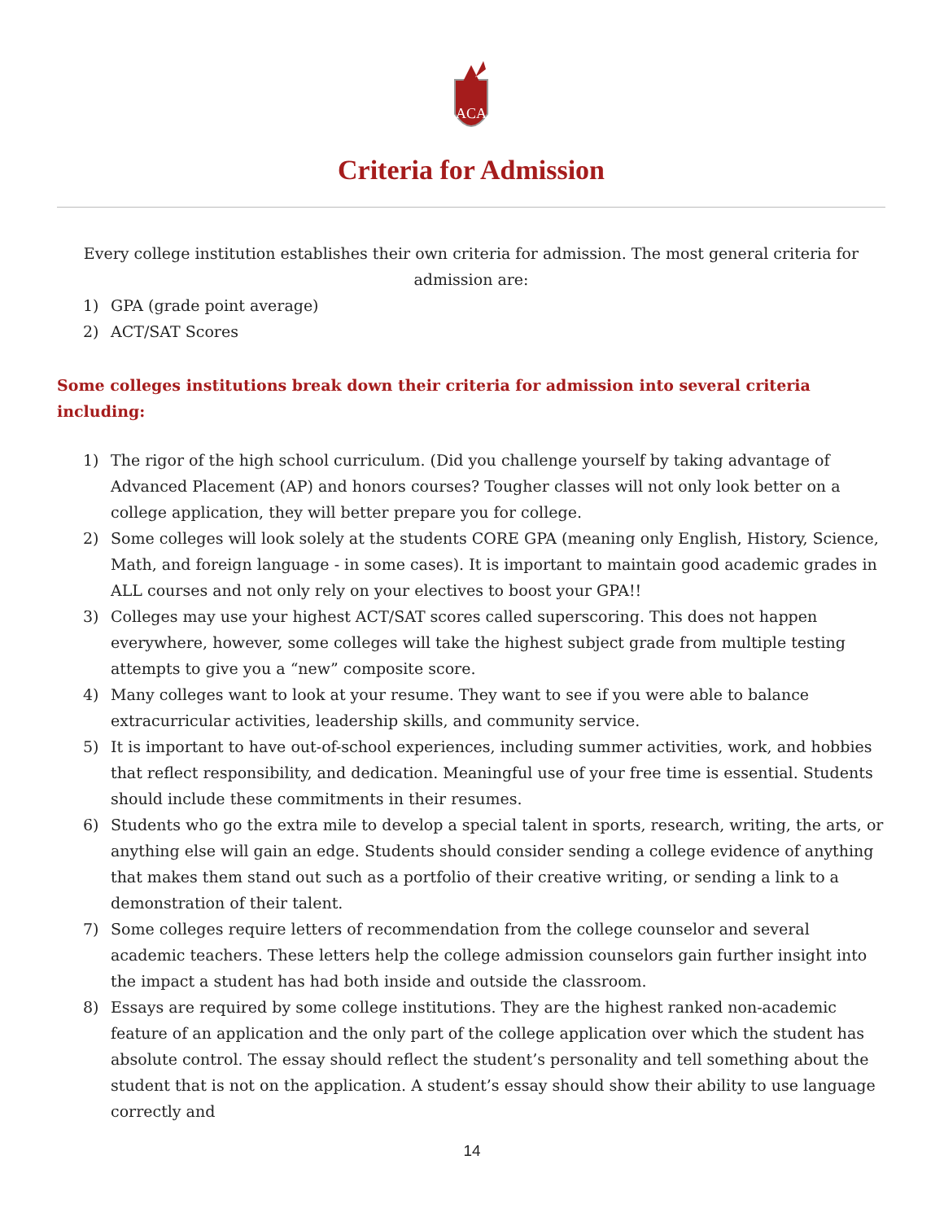ACA
Criteria for Admission
Every college institution establishes their own criteria for admission. The most general criteria for admission are:
1) GPA (grade point average)
2) ACT/SAT Scores
Some colleges institutions break down their criteria for admission into several criteria including:
1) The rigor of the high school curriculum. (Did you challenge yourself by taking advantage of Advanced Placement (AP) and honors courses? Tougher classes will not only look better on a college application, they will better prepare you for college.
2) Some colleges will look solely at the students CORE GPA (meaning only English, History, Science, Math, and foreign language - in some cases). It is important to maintain good academic grades in ALL courses and not only rely on your electives to boost your GPA!!
3) Colleges may use your highest ACT/SAT scores called superscoring. This does not happen everywhere, however, some colleges will take the highest subject grade from multiple testing attempts to give you a “new” composite score.
4) Many colleges want to look at your resume. They want to see if you were able to balance extracurricular activities, leadership skills, and community service.
5) It is important to have out-of-school experiences, including summer activities, work, and hobbies that reflect responsibility, and dedication. Meaningful use of your free time is essential. Students should include these commitments in their resumes.
6) Students who go the extra mile to develop a special talent in sports, research, writing, the arts, or anything else will gain an edge. Students should consider sending a college evidence of anything that makes them stand out such as a portfolio of their creative writing, or sending a link to a demonstration of their talent.
7) Some colleges require letters of recommendation from the college counselor and several academic teachers. These letters help the college admission counselors gain further insight into the impact a student has had both inside and outside the classroom.
8) Essays are required by some college institutions. They are the highest ranked non-academic feature of an application and the only part of the college application over which the student has absolute control. The essay should reflect the student’s personality and tell something about the student that is not on the application. A student’s essay should show their ability to use language correctly and
14